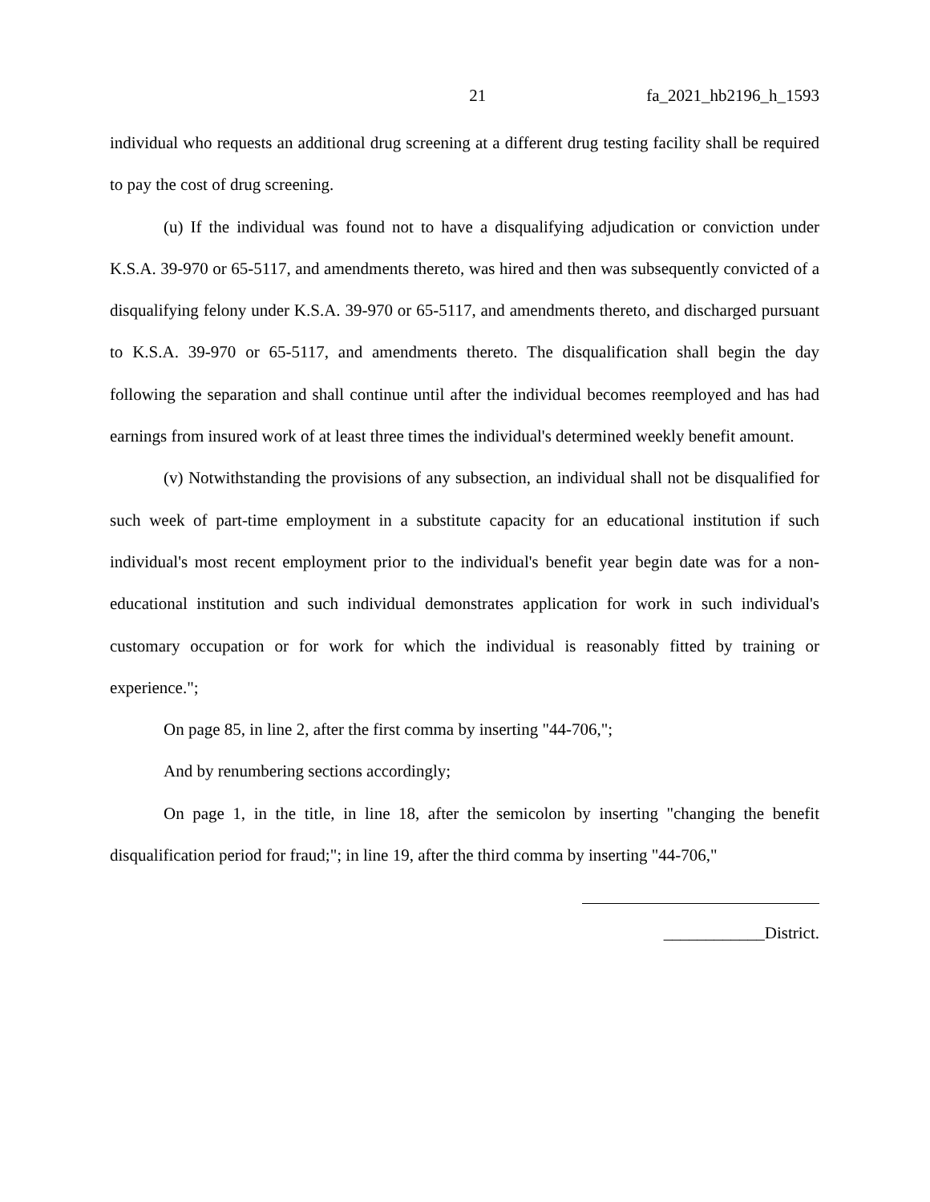21 fa_2021_hb2196_h_1593
individual who requests an additional drug screening at a different drug testing facility shall be required to pay the cost of drug screening.
(u) If the individual was found not to have a disqualifying adjudication or conviction under K.S.A. 39-970 or 65-5117, and amendments thereto, was hired and then was subsequently convicted of a disqualifying felony under K.S.A. 39-970 or 65-5117, and amendments thereto, and discharged pursuant to K.S.A. 39-970 or 65-5117, and amendments thereto. The disqualification shall begin the day following the separation and shall continue until after the individual becomes reemployed and has had earnings from insured work of at least three times the individual's determined weekly benefit amount.
(v) Notwithstanding the provisions of any subsection, an individual shall not be disqualified for such week of part-time employment in a substitute capacity for an educational institution if such individual's most recent employment prior to the individual's benefit year begin date was for a non-educational institution and such individual demonstrates application for work in such individual's customary occupation or for work for which the individual is reasonably fitted by training or experience.";
On page 85, in line 2, after the first comma by inserting "44-706,";
And by renumbering sections accordingly;
On page 1, in the title, in line 18, after the semicolon by inserting "changing the benefit disqualification period for fraud;"; in line 19, after the third comma by inserting "44-706,"
____________District.